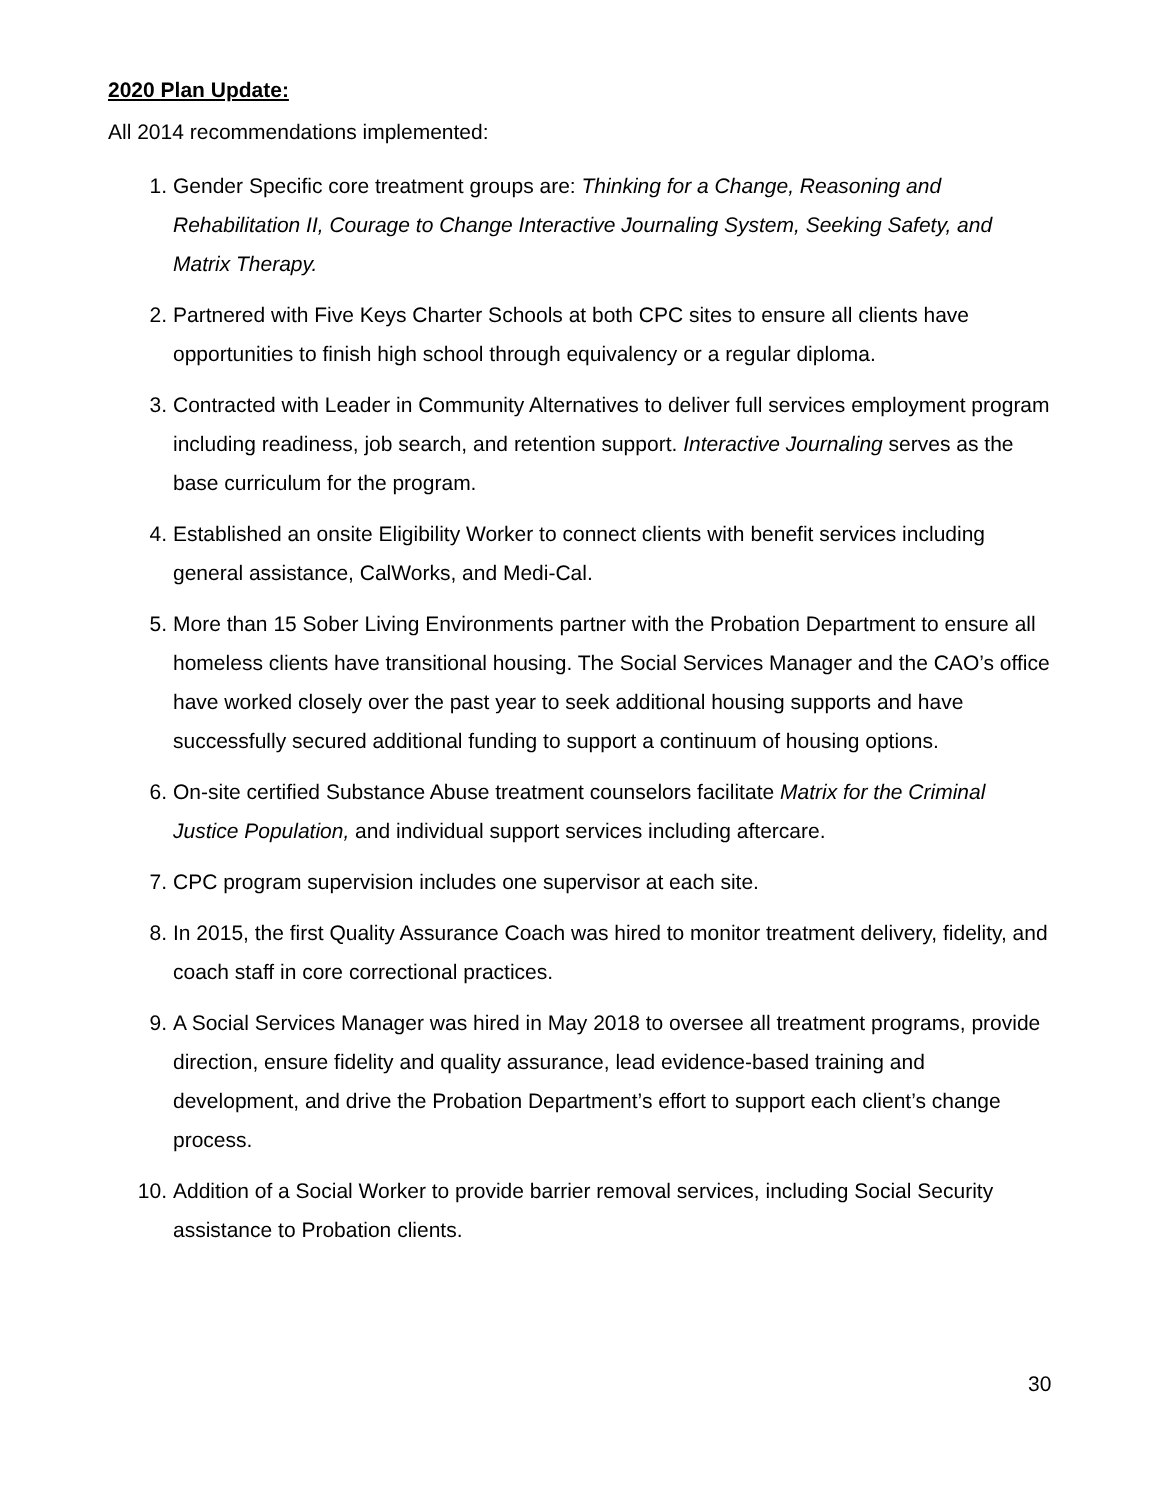2020 Plan Update:
All 2014 recommendations implemented:
1. Gender Specific core treatment groups are: Thinking for a Change, Reasoning and Rehabilitation II, Courage to Change Interactive Journaling System, Seeking Safety, and Matrix Therapy.
2. Partnered with Five Keys Charter Schools at both CPC sites to ensure all clients have opportunities to finish high school through equivalency or a regular diploma.
3. Contracted with Leader in Community Alternatives to deliver full services employment program including readiness, job search, and retention support. Interactive Journaling serves as the base curriculum for the program.
4. Established an onsite Eligibility Worker to connect clients with benefit services including general assistance, CalWorks, and Medi-Cal.
5. More than 15 Sober Living Environments partner with the Probation Department to ensure all homeless clients have transitional housing. The Social Services Manager and the CAO’s office have worked closely over the past year to seek additional housing supports and have successfully secured additional funding to support a continuum of housing options.
6. On-site certified Substance Abuse treatment counselors facilitate Matrix for the Criminal Justice Population, and individual support services including aftercare.
7. CPC program supervision includes one supervisor at each site.
8. In 2015, the first Quality Assurance Coach was hired to monitor treatment delivery, fidelity, and coach staff in core correctional practices.
9. A Social Services Manager was hired in May 2018 to oversee all treatment programs, provide direction, ensure fidelity and quality assurance, lead evidence-based training and development, and drive the Probation Department’s effort to support each client’s change process.
10. Addition of a Social Worker to provide barrier removal services, including Social Security assistance to Probation clients.
30